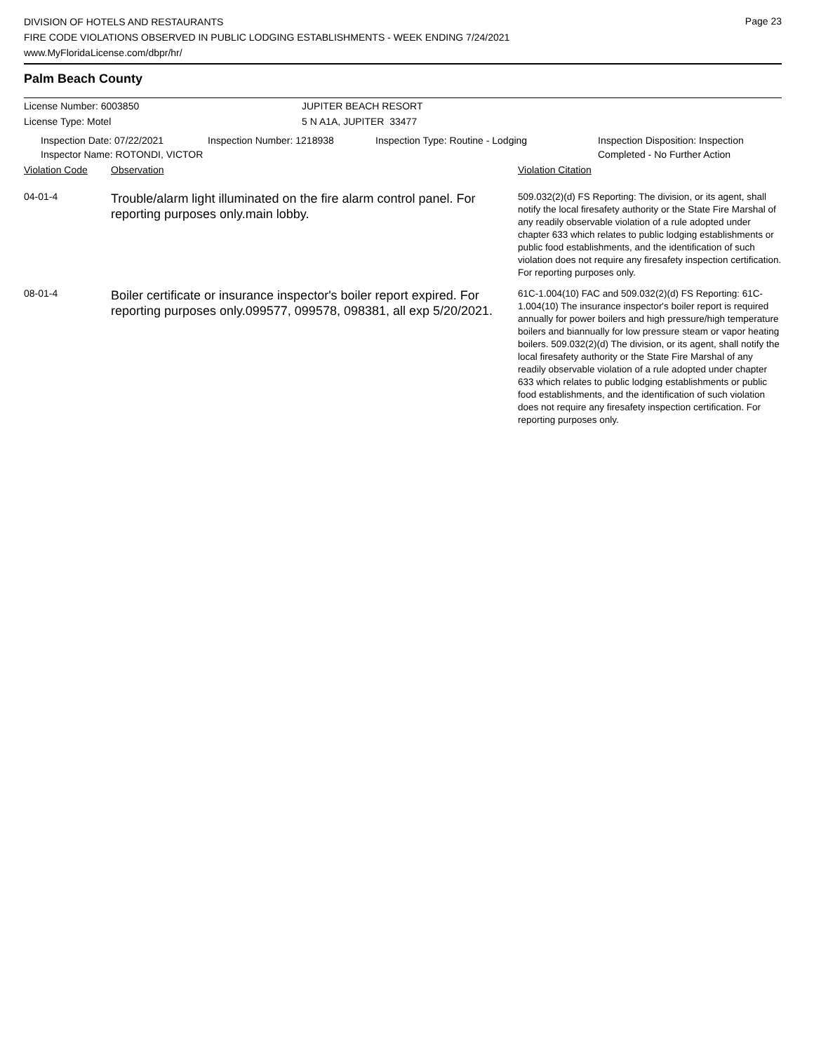Page 23
DIVISION OF HOTELS AND RESTAURANTS
FIRE CODE VIOLATIONS OBSERVED IN PUBLIC LODGING ESTABLISHMENTS - WEEK ENDING 7/24/2021
www.MyFloridaLicense.com/dbpr/hr/
Palm Beach County
License Number: 6003850 JUPITER BEACH RESORT
License Type: Motel 5 N A1A, JUPITER 33477
Inspection Date: 07/22/2021
Inspector Name: ROTONDI, VICTOR
Inspection Number: 1218938 Inspection Type: Routine - Lodging Inspection Disposition: Inspection
Completed - No Further Action
| Violation Code | Observation | Violation Citation |
| 04-01-4 | Trouble/alarm light illuminated on the fire alarm control panel. For reporting purposes only.main lobby. | 509.032(2)(d) FS Reporting: The division, or its agent, shall notify the local firesafety authority or the State Fire Marshal of any readily observable violation of a rule adopted under chapter 633 which relates to public lodging establishments or public food establishments, and the identification of such violation does not require any firesafety inspection certification. For reporting purposes only. |
| 08-01-4 | Boiler certificate or insurance inspector's boiler report expired. For reporting purposes only.099577, 099578, 098381, all exp 5/20/2021. | 61C-1.004(10) FAC and 509.032(2)(d) FS Reporting: 61C-1.004(10) The insurance inspector's boiler report is required annually for power boilers and high pressure/high temperature boilers and biannually for low pressure steam or vapor heating boilers. 509.032(2)(d) The division, or its agent, shall notify the local firesafety authority or the State Fire Marshal of any readily observable violation of a rule adopted under chapter 633 which relates to public lodging establishments or public food establishments, and the identification of such violation does not require any firesafety inspection certification. For reporting purposes only. |